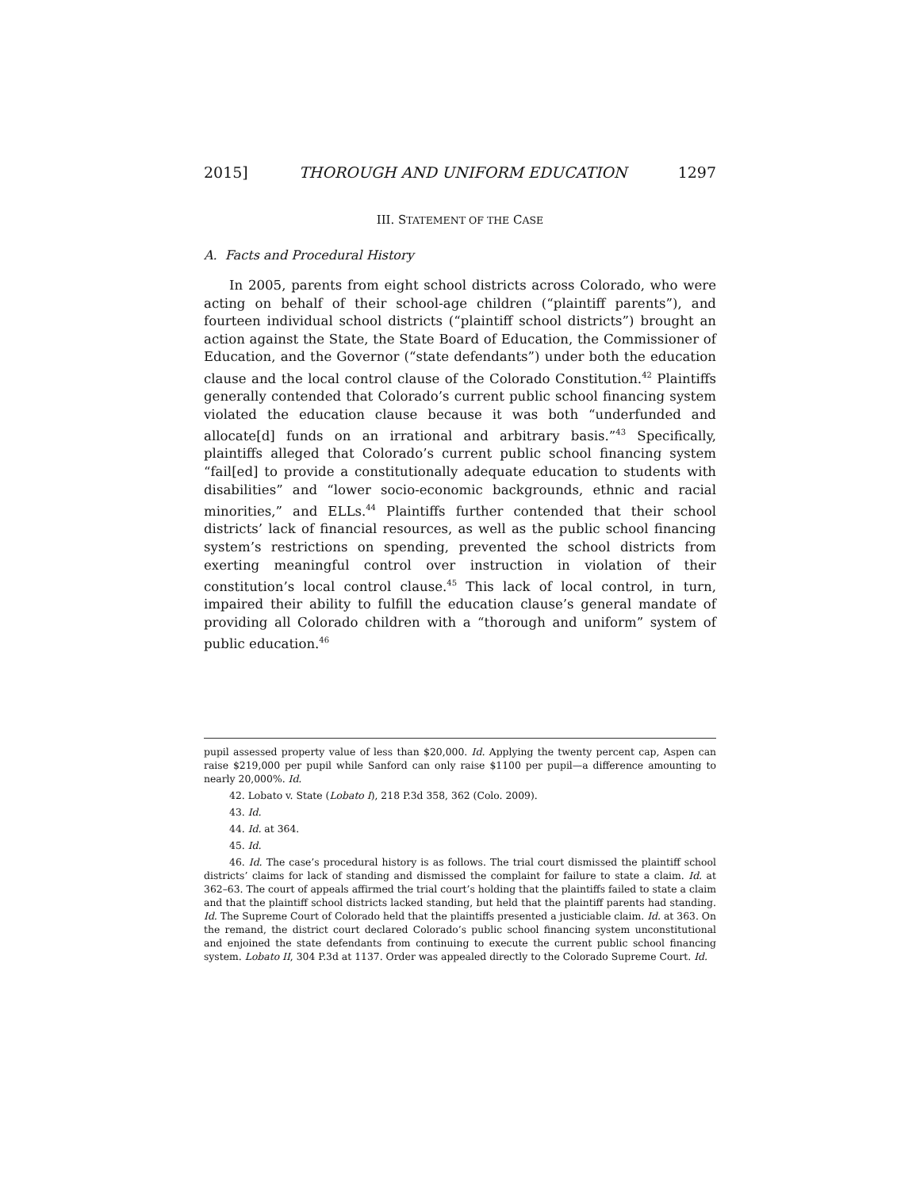2015] THOROUGH AND UNIFORM EDUCATION 1297
III. STATEMENT OF THE CASE
A. Facts and Procedural History
In 2005, parents from eight school districts across Colorado, who were acting on behalf of their school-age children (“plaintiff parents”), and fourteen individual school districts (“plaintiff school districts”) brought an action against the State, the State Board of Education, the Commissioner of Education, and the Governor (“state defendants”) under both the education clause and the local control clause of the Colorado Constitution.<sup>42</sup> Plaintiffs generally contended that Colorado’s current public school financing system violated the education clause because it was both “underfunded and allocate[d] funds on an irrational and arbitrary basis.”<sup>43</sup> Specifically, plaintiffs alleged that Colorado’s current public school financing system “fail[ed] to provide a constitutionally adequate education to students with disabilities” and “lower socio-economic backgrounds, ethnic and racial minorities,” and ELLs.<sup>44</sup> Plaintiffs further contended that their school districts’ lack of financial resources, as well as the public school financing system’s restrictions on spending, prevented the school districts from exerting meaningful control over instruction in violation of their constitution’s local control clause.<sup>45</sup> This lack of local control, in turn, impaired their ability to fulfill the education clause’s general mandate of providing all Colorado children with a “thorough and uniform” system of public education.<sup>46</sup>
pupil assessed property value of less than $20,000. Id. Applying the twenty percent cap, Aspen can raise $219,000 per pupil while Sanford can only raise $1100 per pupil—a difference amounting to nearly 20,000%. Id.
42. Lobato v. State (Lobato I), 218 P.3d 358, 362 (Colo. 2009).
43. Id.
44. Id. at 364.
45. Id.
46. Id. The case’s procedural history is as follows. The trial court dismissed the plaintiff school districts’ claims for lack of standing and dismissed the complaint for failure to state a claim. Id. at 362–63. The court of appeals affirmed the trial court’s holding that the plaintiffs failed to state a claim and that the plaintiff school districts lacked standing, but held that the plaintiff parents had standing. Id. The Supreme Court of Colorado held that the plaintiffs presented a justiciable claim. Id. at 363. On the remand, the district court declared Colorado’s public school financing system unconstitutional and enjoined the state defendants from continuing to execute the current public school financing system. Lobato II, 304 P.3d at 1137. Order was appealed directly to the Colorado Supreme Court. Id.